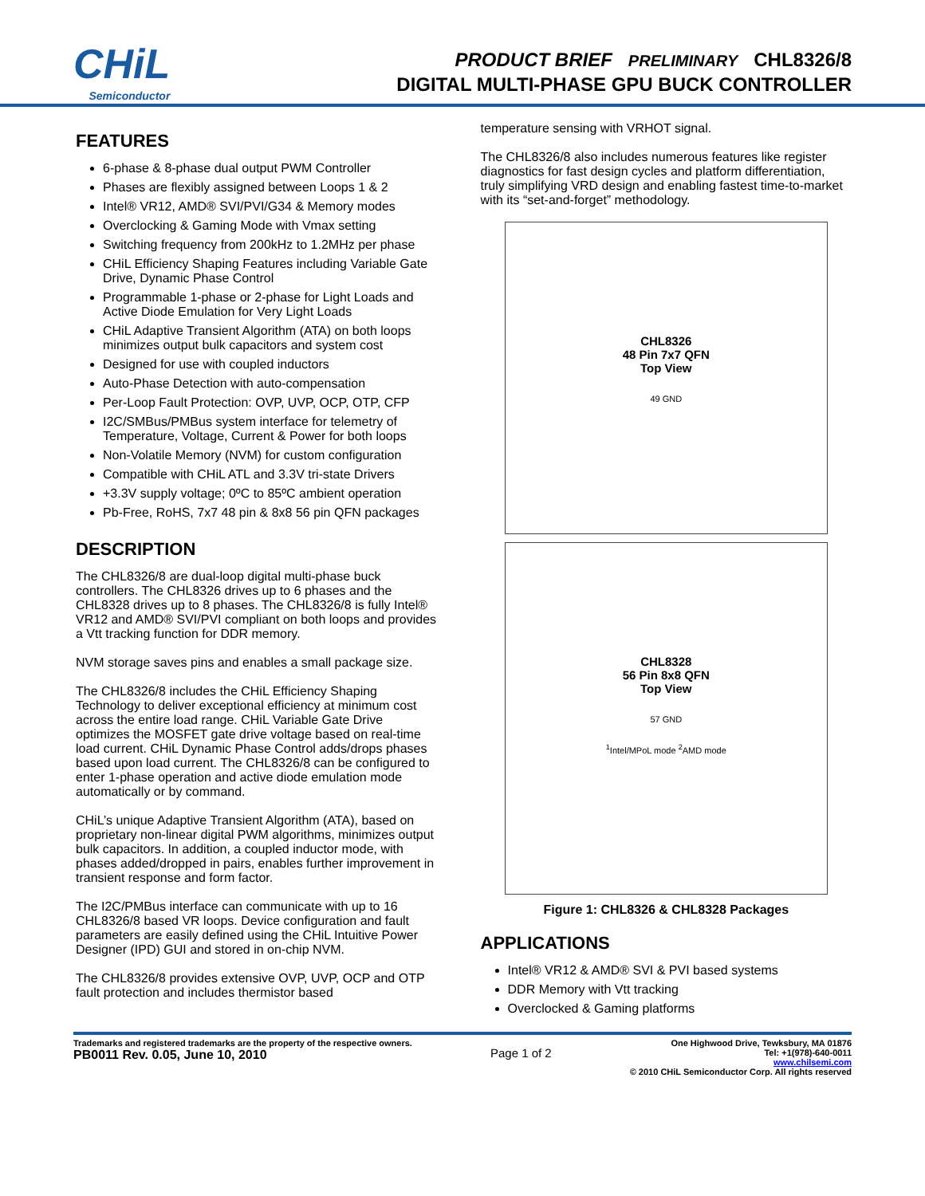CHiL
Semiconductor
PRODUCT BRIEF PRELIMINARY CHL8326/8
DIGITAL MULTI-PHASE GPU BUCK CONTROLLER
FEATURES
6-phase & 8-phase dual output PWM Controller
Phases are flexibly assigned between Loops 1 & 2
Intel® VR12, AMD® SVI/PVI/G34 & Memory modes
Overclocking & Gaming Mode with Vmax setting
Switching frequency from 200kHz to 1.2MHz per phase
CHiL Efficiency Shaping Features including Variable Gate Drive, Dynamic Phase Control
Programmable 1-phase or 2-phase for Light Loads and Active Diode Emulation for Very Light Loads
CHiL Adaptive Transient Algorithm (ATA) on both loops minimizes output bulk capacitors and system cost
Designed for use with coupled inductors
Auto-Phase Detection with auto-compensation
Per-Loop Fault Protection: OVP, UVP, OCP, OTP, CFP
I2C/SMBus/PMBus system interface for telemetry of Temperature, Voltage, Current & Power for both loops
Non-Volatile Memory (NVM) for custom configuration
Compatible with CHiL ATL and 3.3V tri-state Drivers
+3.3V supply voltage; 0ºC to 85ºC ambient operation
Pb-Free, RoHS, 7x7 48 pin & 8x8 56 pin QFN packages
DESCRIPTION
The CHL8326/8 are dual-loop digital multi-phase buck controllers. The CHL8326 drives up to 6 phases and the CHL8328 drives up to 8 phases. The CHL8326/8 is fully Intel® VR12 and AMD® SVI/PVI compliant on both loops and provides a Vtt tracking function for DDR memory.
NVM storage saves pins and enables a small package size.
The CHL8326/8 includes the CHiL Efficiency Shaping Technology to deliver exceptional efficiency at minimum cost across the entire load range. CHiL Variable Gate Drive optimizes the MOSFET gate drive voltage based on real-time load current. CHiL Dynamic Phase Control adds/drops phases based upon load current. The CHL8326/8 can be configured to enter 1-phase operation and active diode emulation mode automatically or by command.
CHiL’s unique Adaptive Transient Algorithm (ATA), based on proprietary non-linear digital PWM algorithms, minimizes output bulk capacitors. In addition, a coupled inductor mode, with phases added/dropped in pairs, enables further improvement in transient response and form factor.
The I2C/PMBus interface can communicate with up to 16 CHL8326/8 based VR loops. Device configuration and fault parameters are easily defined using the CHiL Intuitive Power Designer (IPD) GUI and stored in on-chip NVM.
The CHL8326/8 provides extensive OVP, UVP, OCP and OTP fault protection and includes thermistor based
temperature sensing with VRHOT signal.
The CHL8326/8 also includes numerous features like register diagnostics for fast design cycles and platform differentiation, truly simplifying VRD design and enabling fastest time-to-market with its “set-and-forget” methodology.
CHL8326
48 Pin 7x7 QFN
Top View
49 GND
CHL8328
56 Pin 8x8 QFN
Top View
57 GND
<sup>1</sup> Intel/MPoL mode <sup>2</sup>AMD mode
Figure 1: CHL8326 & CHL8328 Packages
APPLICATIONS
Intel® VR12 & AMD® SVI & PVI based systems
DDR Memory with Vtt tracking
Overclocked & Gaming platforms
Trademarks and registered trademarks are the property of the respective owners.
PB0011 Rev. 0.05, June 10, 2010
Page 1 of 2
One Highwood Drive, Tewksbury, MA 01876
Tel: +1(978)-640-0011
www.chilsemi.com
© 2010 CHiL Semiconductor Corp. All rights reserved